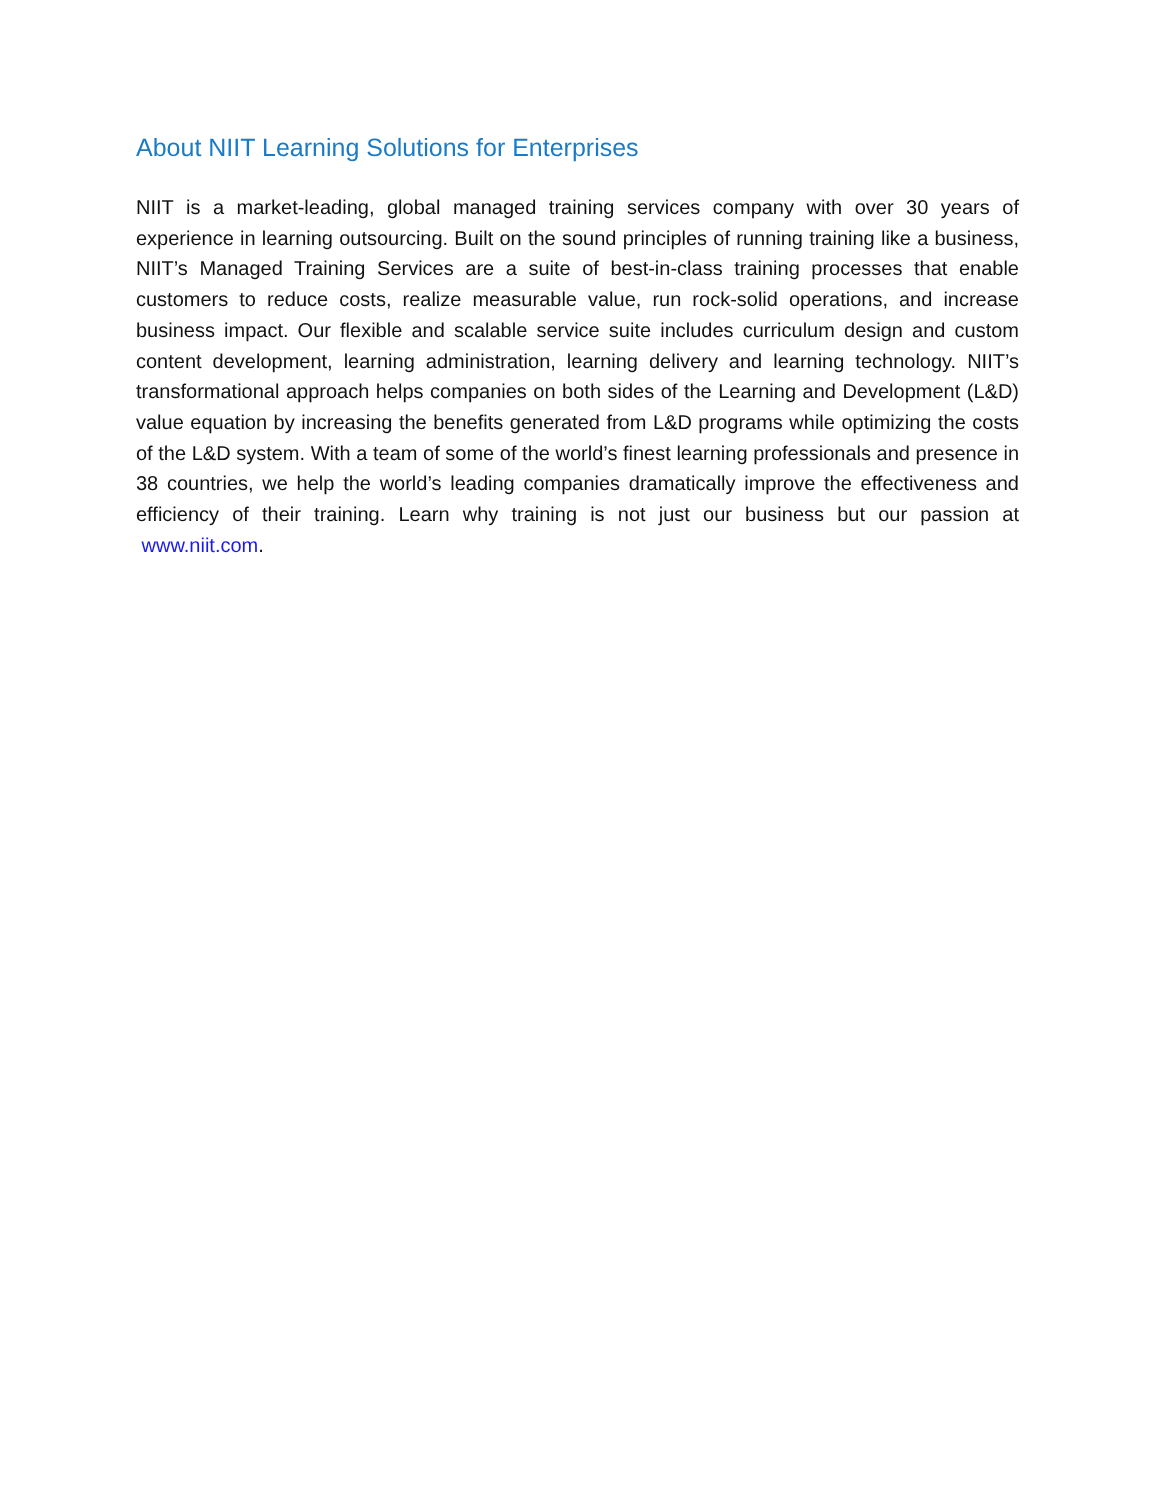About NIIT Learning Solutions for Enterprises
NIIT is a market-leading, global managed training services company with over 30 years of experience in learning outsourcing. Built on the sound principles of running training like a business, NIIT’s Managed Training Services are a suite of best-in-class training processes that enable customers to reduce costs, realize measurable value, run rock-solid operations, and increase business impact. Our flexible and scalable service suite includes curriculum design and custom content development, learning administration, learning delivery and learning technology. NIIT’s transformational approach helps companies on both sides of the Learning and Development (L&D) value equation by increasing the benefits generated from L&D programs while optimizing the costs of the L&D system. With a team of some of the world’s finest learning professionals and presence in 38 countries, we help the world’s leading companies dramatically improve the effectiveness and efficiency of their training. Learn why training is not just our business but our passion at www.niit.com.